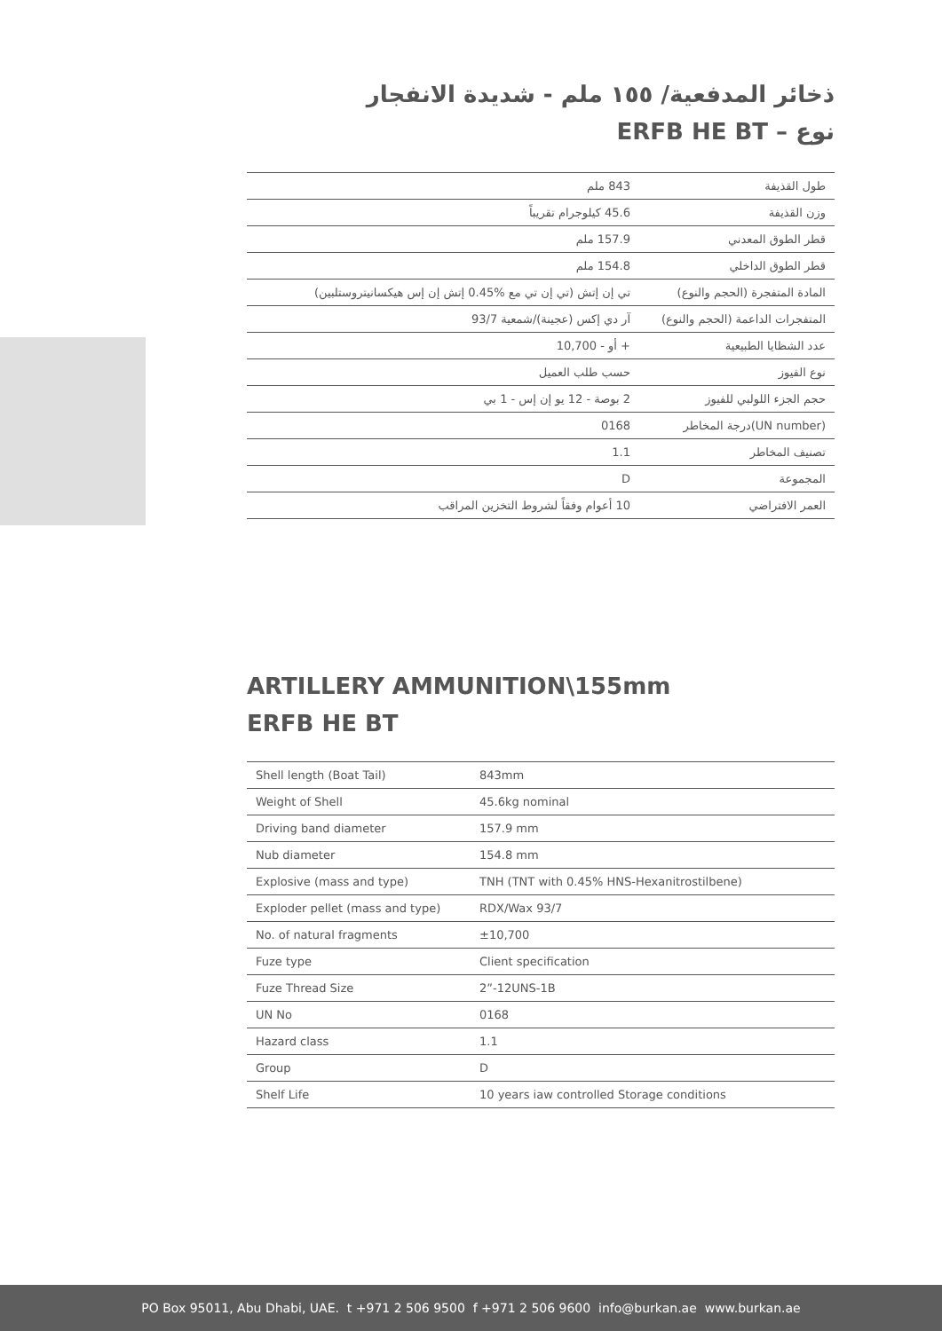ذخائر المدفعية/ ١٥٥ ملم - شديدة الانفجار
نوع – ERFB HE BT
| طول القذيفة | 843 ملم |
| وزن القذيفة | 45.6 كيلوجرام تقريباً |
| قطر الطوق المعدني | 157.9 ملم |
| قطر الطوق الداخلي | 154.8 ملم |
| المادة المتفجرة (الحجم والنوع) | تي إن إتش (تي إن تي مع %0.45 إتش إن إس هيكسانيتروستلبين) |
| المتفجرات الداعمة (الحجم والنوع) | آر دي إكس (عجينة)/شمعية 93/7 |
| عدد الشظايا الطبيعية | + أو - 10,700 |
| نوع الفيوز | حسب طلب العميل |
| حجم الجزء اللولبي للفيوز | 2 بوصة - 12 يو إن إس - 1 بي |
| (UN number)درجة المخاطر | 0168 |
| تصنيف المخاطر | 1.1 |
| المجموعة | D |
| العمر الافتراضي | 10 أعوام وفقاً لشروط التخزين المراقب |
ARTILLERY AMMUNITION\155mm ERFB HE BT
| Shell length (Boat Tail) | 843mm |
| Weight of Shell | 45.6kg nominal |
| Driving band diameter | 157.9 mm |
| Nub diameter | 154.8 mm |
| Explosive (mass and type) | TNH (TNT with 0.45% HNS-Hexanitrostilbene) |
| Exploder pellet (mass and type) | RDX/Wax 93/7 |
| No. of natural fragments | ±10,700 |
| Fuze type | Client specification |
| Fuze Thread Size | 2”-12UNS-1B |
| UN No | 0168 |
| Hazard class | 1.1 |
| Group | D |
| Shelf Life | 10 years iaw controlled Storage conditions |
PO Box 95011, Abu Dhabi, UAE. t +971 2 506 9500 f +971 2 506 9600 info@burkan.ae www.burkan.ae